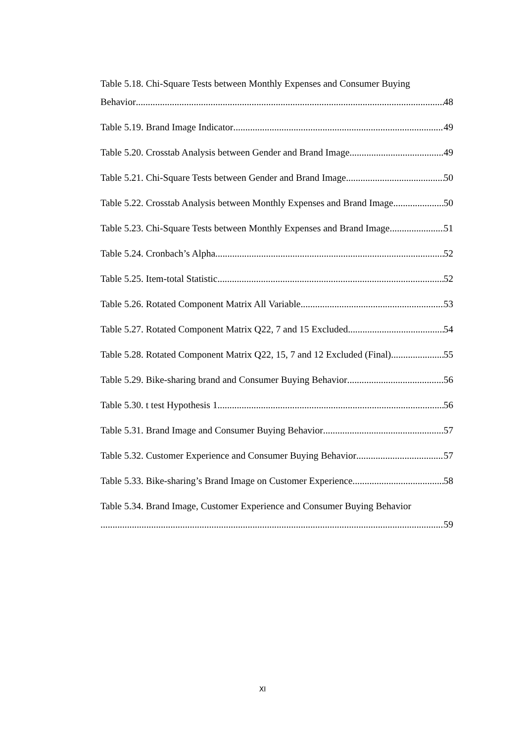Table 5.18. Chi-Square Tests between Monthly Expenses and Consumer Buying
Behavior 48
Table 5.19. Brand Image Indicator 49
Table 5.20. Crosstab Analysis between Gender and Brand Image 49
Table 5.21. Chi-Square Tests between Gender and Brand Image 50
Table 5.22. Crosstab Analysis between Monthly Expenses and Brand Image 50
Table 5.23. Chi-Square Tests between Monthly Expenses and Brand Image 51
Table 5.24. Cronbach’s Alpha 52
Table 5.25. Item-total Statistic 52
Table 5.26. Rotated Component Matrix All Variable 53
Table 5.27. Rotated Component Matrix Q22, 7 and 15 Excluded 54
Table 5.28. Rotated Component Matrix Q22, 15, 7 and 12 Excluded (Final) 55
Table 5.29. Bike-sharing brand and Consumer Buying Behavior 56
Table 5.30. t test Hypothesis 1 56
Table 5.31. Brand Image and Consumer Buying Behavior 57
Table 5.32. Customer Experience and Consumer Buying Behavior 57
Table 5.33. Bike-sharing’s Brand Image on Customer Experience 58
Table 5.34. Brand Image, Customer Experience and Consumer Buying Behavior
59
XI